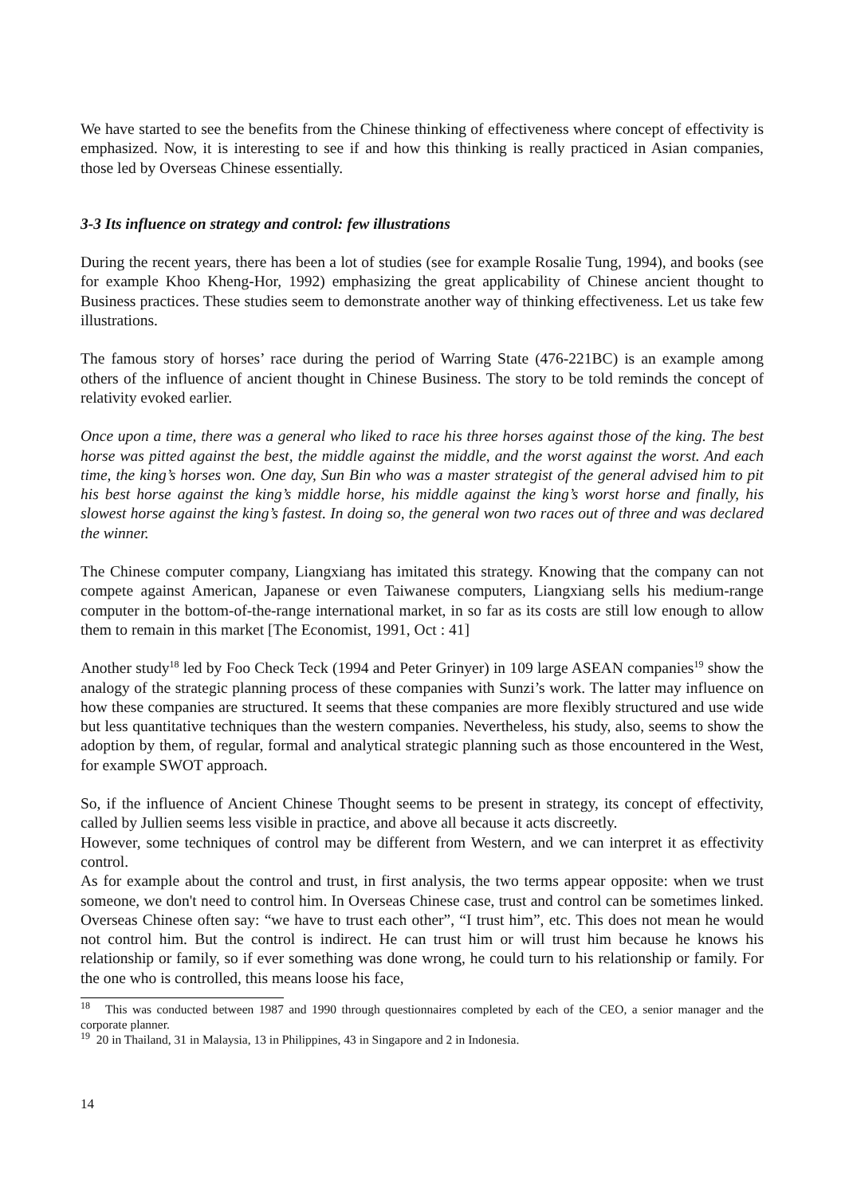We have started to see the benefits from the Chinese thinking of effectiveness where concept of effectivity is emphasized. Now, it is interesting to see if and how this thinking is really practiced in Asian companies, those led by Overseas Chinese essentially.
3-3 Its influence on strategy and control: few illustrations
During the recent years, there has been a lot of studies (see for example Rosalie Tung, 1994), and books (see for example Khoo Kheng-Hor, 1992) emphasizing the great applicability of Chinese ancient thought to Business practices. These studies seem to demonstrate another way of thinking effectiveness. Let us take few illustrations.
The famous story of horses’ race during the period of Warring State (476-221BC) is an example among others of the influence of ancient thought in Chinese Business. The story to be told reminds the concept of relativity evoked earlier.
Once upon a time, there was a general who liked to race his three horses against those of the king. The best horse was pitted against the best, the middle against the middle, and the worst against the worst. And each time, the king’s horses won. One day, Sun Bin who was a master strategist of the general advised him to pit his best horse against the king’s middle horse, his middle against the king’s worst horse and finally, his slowest horse against the king’s fastest. In doing so, the general won two races out of three and was declared the winner.
The Chinese computer company, Liangxiang has imitated this strategy. Knowing that the company can not compete against American, Japanese or even Taiwanese computers, Liangxiang sells his medium-range computer in the bottom-of-the-range international market, in so far as its costs are still low enough to allow them to remain in this market [The Economist, 1991, Oct : 41]
Another study<sup>18</sup> led by Foo Check Teck (1994 and Peter Grinyer) in 109 large ASEAN companies<sup>19</sup> show the analogy of the strategic planning process of these companies with Sunzi’s work. The latter may influence on how these companies are structured. It seems that these companies are more flexibly structured and use wide but less quantitative techniques than the western companies. Nevertheless, his study, also, seems to show the adoption by them, of regular, formal and analytical strategic planning such as those encountered in the West, for example SWOT approach.
So, if the influence of Ancient Chinese Thought seems to be present in strategy, its concept of effectivity, called by Jullien seems less visible in practice, and above all because it acts discreetly.
However, some techniques of control may be different from Western, and we can interpret it as effectivity control.
As for example about the control and trust, in first analysis, the two terms appear opposite: when we trust someone, we don't need to control him. In Overseas Chinese case, trust and control can be sometimes linked. Overseas Chinese often say: “we have to trust each other”, “I trust him”, etc. This does not mean he would not control him. But the control is indirect. He can trust him or will trust him because he knows his relationship or family, so if ever something was done wrong, he could turn to his relationship or family. For the one who is controlled, this means loose his face,
<sup>18</sup> This was conducted between 1987 and 1990 through questionnaires completed by each of the CEO, a senior manager and the corporate planner.
<sup>19</sup> 20 in Thailand, 31 in Malaysia, 13 in Philippines, 43 in Singapore and 2 in Indonesia.
14